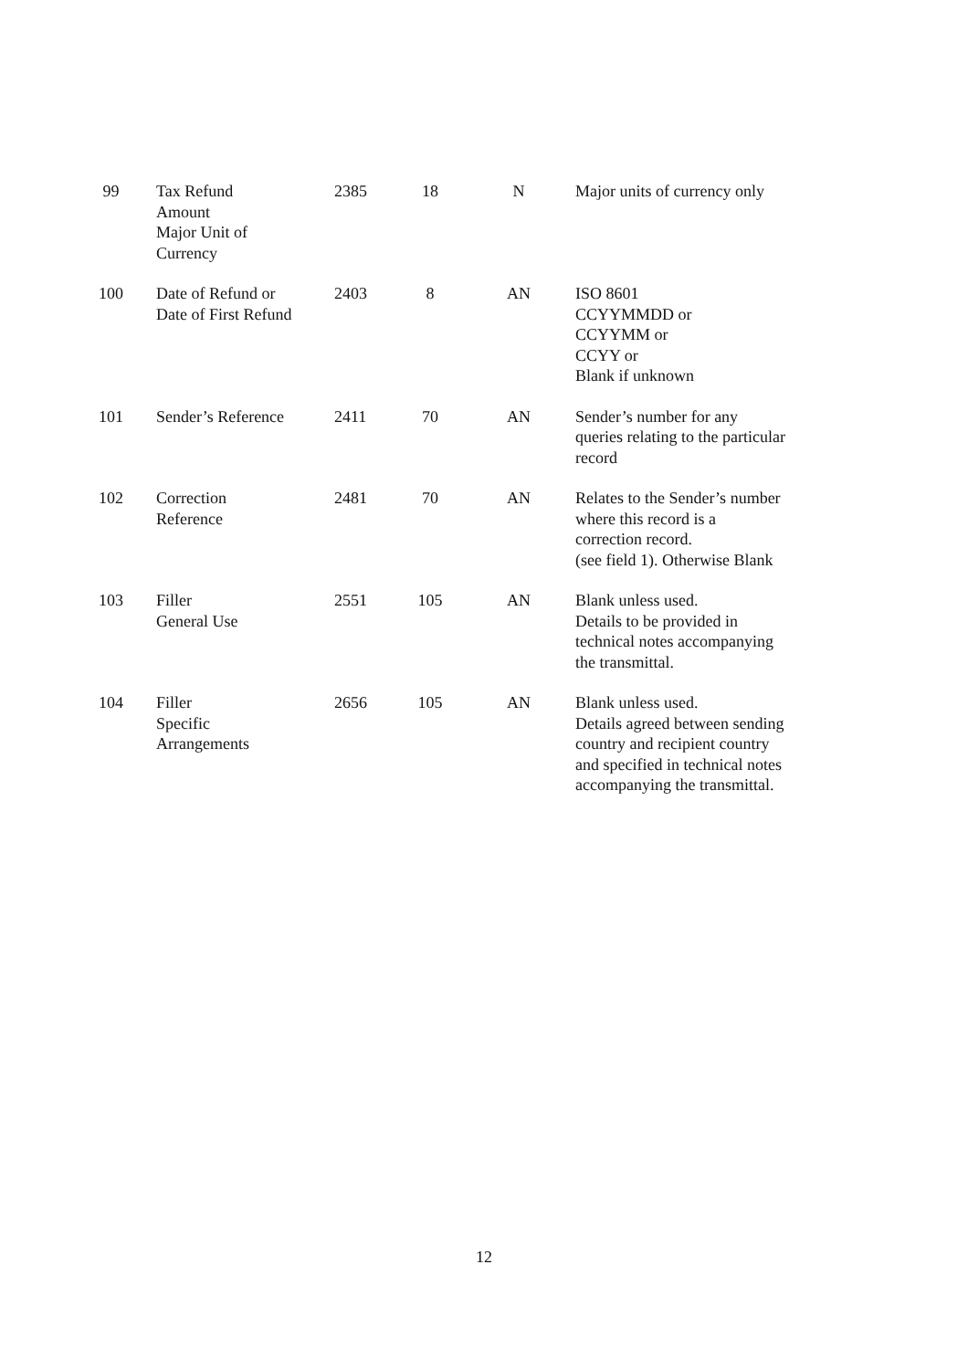| 99 | Tax Refund Amount Major Unit of Currency | 2385 | 18 | N | Major units of currency only |
| 100 | Date of Refund or Date of First Refund | 2403 | 8 | AN | ISO 8601 CCYYMMDD or CCYYMM or CCYY or Blank if unknown |
| 101 | Sender’s Reference | 2411 | 70 | AN | Sender’s number for any queries relating to the particular record |
| 102 | Correction Reference | 2481 | 70 | AN | Relates to the Sender’s number where this record is a correction record. (see field 1). Otherwise Blank |
| 103 | Filler General Use | 2551 | 105 | AN | Blank unless used. Details to be provided in technical notes accompanying the transmittal. |
| 104 | Filler Specific Arrangements | 2656 | 105 | AN | Blank unless used. Details agreed between sending country and recipient country and specified in technical notes accompanying the transmittal. |
12